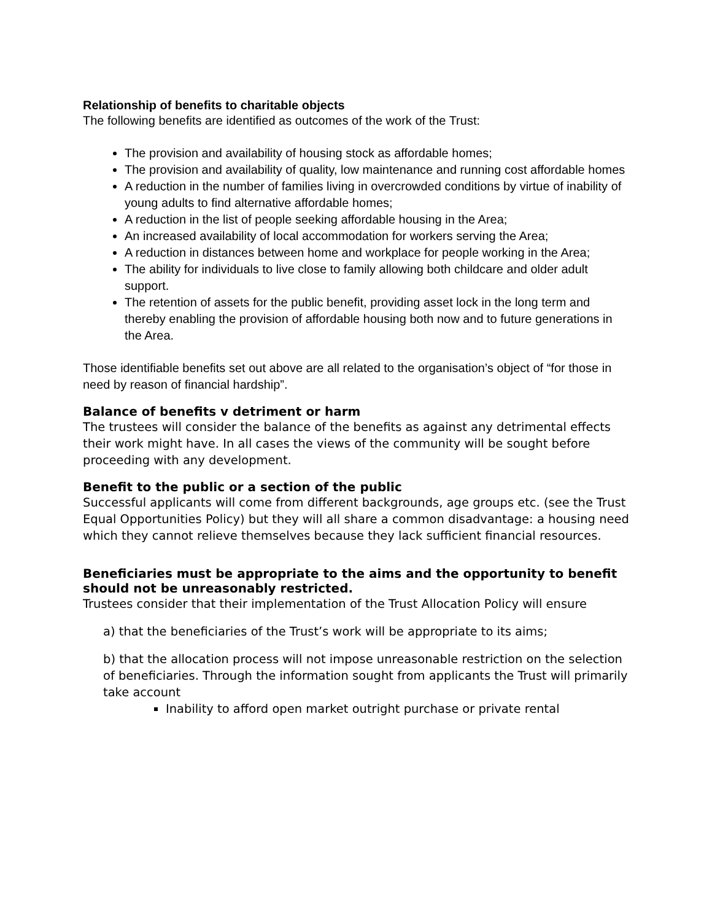Relationship of benefits to charitable objects
The following benefits are identified as outcomes of the work of the Trust:
The provision and availability of housing stock as affordable homes;
The provision and availability of quality, low maintenance and running cost affordable homes
A reduction in the number of families living in overcrowded conditions by virtue of inability of young adults to find alternative affordable homes;
A reduction in the list of people seeking affordable housing in the Area;
An increased availability of local accommodation for workers serving the Area;
A reduction in distances between home and workplace for people working in the Area;
The ability for individuals to live close to family allowing both childcare and older adult support.
The retention of assets for the public benefit, providing asset lock in the long term and thereby enabling the provision of affordable housing both now and to future generations in the Area.
Those identifiable benefits set out above are all related to the organisation’s object of “for those in need by reason of financial hardship”.
Balance of benefits v detriment or harm
The trustees will consider the balance of the benefits as against any detrimental effects their work might have. In all cases the views of the community will be sought before proceeding with any development.
Benefit to the public or a section of the public
Successful applicants will come from different backgrounds, age groups etc. (see the Trust Equal Opportunities Policy) but they will all share a common disadvantage: a housing need which they cannot relieve themselves because they lack sufficient financial resources.
Beneficiaries must be appropriate to the aims and the opportunity to benefit should not be unreasonably restricted.
Trustees consider that their implementation of the Trust Allocation Policy will ensure
a) that the beneficiaries of the Trust’s work will be appropriate to its aims;
b) that the allocation process will not impose unreasonable restriction on the selection of beneficiaries. Through the information sought from applicants the Trust will primarily take account
Inability to afford open market outright purchase or private rental